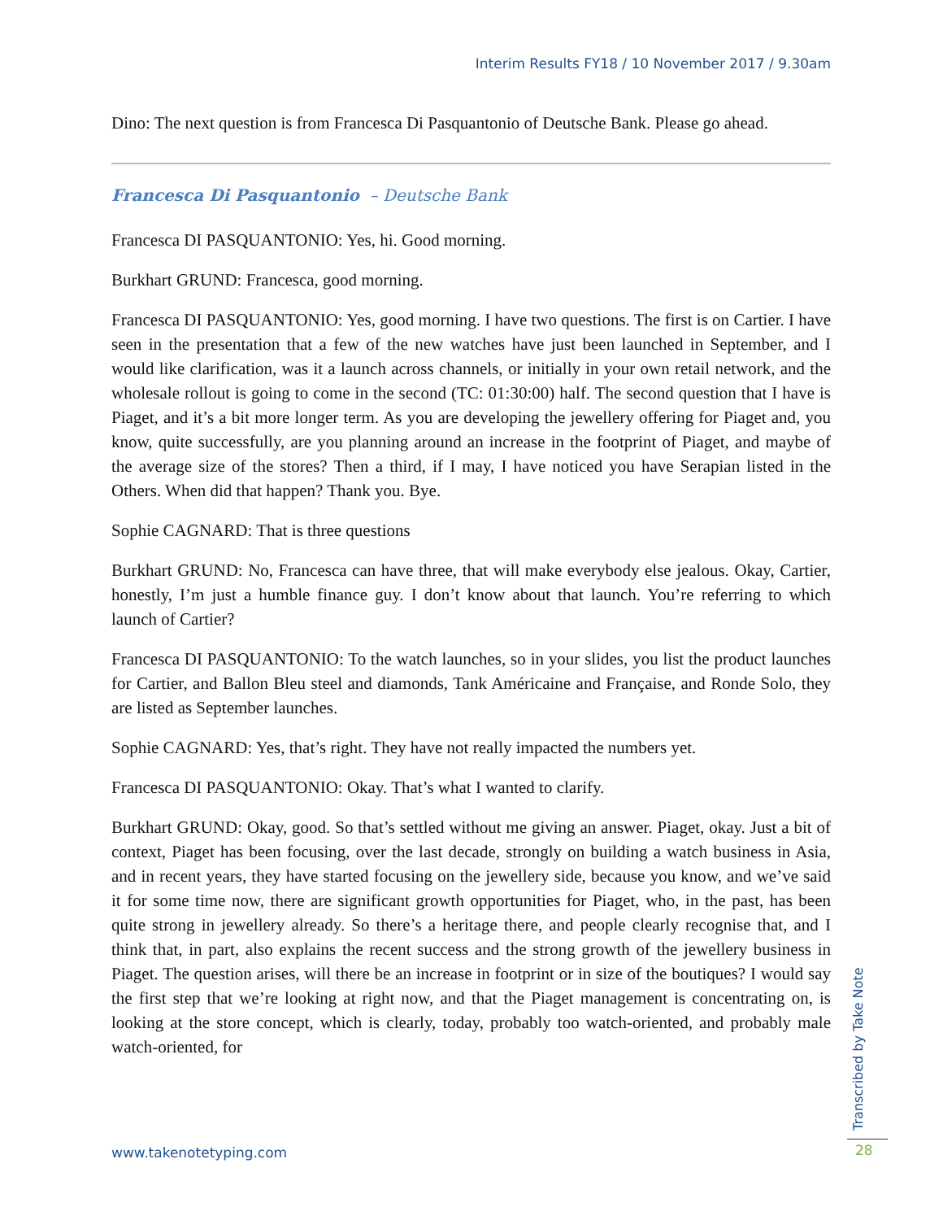Interim Results FY18 / 10 November 2017 / 9.30am
Dino: The next question is from Francesca Di Pasquantonio of Deutsche Bank. Please go ahead.
Francesca Di Pasquantonio – Deutsche Bank
Francesca DI PASQUANTONIO: Yes, hi. Good morning.
Burkhart GRUND: Francesca, good morning.
Francesca DI PASQUANTONIO: Yes, good morning. I have two questions. The first is on Cartier. I have seen in the presentation that a few of the new watches have just been launched in September, and I would like clarification, was it a launch across channels, or initially in your own retail network, and the wholesale rollout is going to come in the second (TC: 01:30:00) half. The second question that I have is Piaget, and it’s a bit more longer term. As you are developing the jewellery offering for Piaget and, you know, quite successfully, are you planning around an increase in the footprint of Piaget, and maybe of the average size of the stores? Then a third, if I may, I have noticed you have Serapian listed in the Others. When did that happen? Thank you. Bye.
Sophie CAGNARD: That is three questions
Burkhart GRUND: No, Francesca can have three, that will make everybody else jealous. Okay, Cartier, honestly, I’m just a humble finance guy. I don’t know about that launch. You’re referring to which launch of Cartier?
Francesca DI PASQUANTONIO: To the watch launches, so in your slides, you list the product launches for Cartier, and Ballon Bleu steel and diamonds, Tank Américaine and Française, and Ronde Solo, they are listed as September launches.
Sophie CAGNARD: Yes, that’s right. They have not really impacted the numbers yet.
Francesca DI PASQUANTONIO: Okay. That’s what I wanted to clarify.
Burkhart GRUND: Okay, good. So that’s settled without me giving an answer. Piaget, okay. Just a bit of context, Piaget has been focusing, over the last decade, strongly on building a watch business in Asia, and in recent years, they have started focusing on the jewellery side, because you know, and we’ve said it for some time now, there are significant growth opportunities for Piaget, who, in the past, has been quite strong in jewellery already. So there’s a heritage there, and people clearly recognise that, and I think that, in part, also explains the recent success and the strong growth of the jewellery business in Piaget. The question arises, will there be an increase in footprint or in size of the boutiques? I would say the first step that we’re looking at right now, and that the Piaget management is concentrating on, is looking at the store concept, which is clearly, today, probably too watch-oriented, and probably male watch-oriented, for
www.takenotetyping.com
Transcribed by Take Note
28